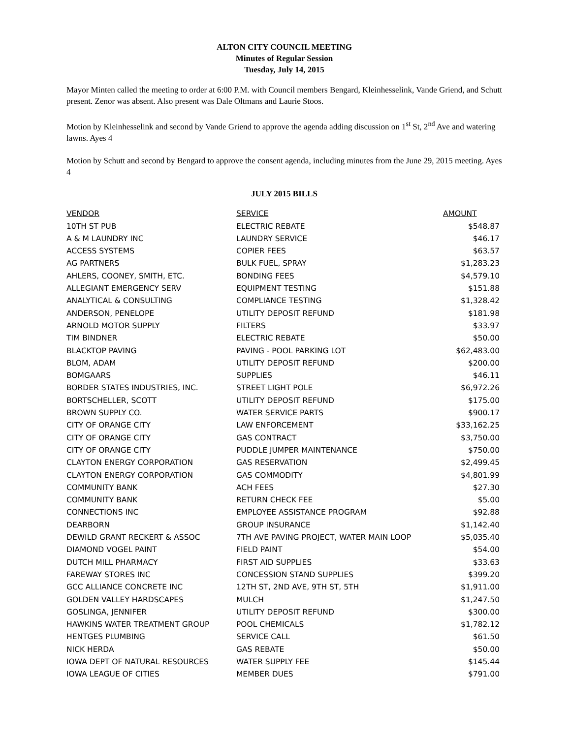ALTON CITY COUNCIL MEETING
Minutes of Regular Session
Tuesday, July 14, 2015
Mayor Minten called the meeting to order at 6:00 P.M. with Council members Bengard, Kleinhesselink, Vande Griend, and Schutt present. Zenor was absent. Also present was Dale Oltmans and Laurie Stoos.
Motion by Kleinhesselink and second by Vande Griend to approve the agenda adding discussion on 1<sup>st</sup> St, 2<sup>nd</sup> Ave and watering lawns. Ayes 4
Motion by Schutt and second by Bengard to approve the consent agenda, including minutes from the June 29, 2015 meeting. Ayes 4
JULY 2015 BILLS
| VENDOR | SERVICE | AMOUNT |
| --- | --- | --- |
| 10TH ST PUB | ELECTRIC REBATE | $548.87 |
| A & M LAUNDRY INC | LAUNDRY SERVICE | $46.17 |
| ACCESS SYSTEMS | COPIER FEES | $63.57 |
| AG PARTNERS | BULK FUEL, SPRAY | $1,283.23 |
| AHLERS, COONEY, SMITH, ETC. | BONDING FEES | $4,579.10 |
| ALLEGIANT EMERGENCY SERV | EQUIPMENT TESTING | $151.88 |
| ANALYTICAL & CONSULTING | COMPLIANCE TESTING | $1,328.42 |
| ANDERSON, PENELOPE | UTILITY DEPOSIT REFUND | $181.98 |
| ARNOLD MOTOR SUPPLY | FILTERS | $33.97 |
| TIM BINDNER | ELECTRIC REBATE | $50.00 |
| BLACKTOP PAVING | PAVING - POOL PARKING LOT | $62,483.00 |
| BLOM, ADAM | UTILITY DEPOSIT REFUND | $200.00 |
| BOMGAARS | SUPPLIES | $46.11 |
| BORDER STATES INDUSTRIES, INC. | STREET LIGHT POLE | $6,972.26 |
| BORTSCHELLER, SCOTT | UTILITY DEPOSIT REFUND | $175.00 |
| BROWN SUPPLY CO. | WATER SERVICE PARTS | $900.17 |
| CITY OF ORANGE CITY | LAW ENFORCEMENT | $33,162.25 |
| CITY OF ORANGE CITY | GAS CONTRACT | $3,750.00 |
| CITY OF ORANGE CITY | PUDDLE JUMPER MAINTENANCE | $750.00 |
| CLAYTON ENERGY CORPORATION | GAS RESERVATION | $2,499.45 |
| CLAYTON ENERGY CORPORATION | GAS COMMODITY | $4,801.99 |
| COMMUNITY BANK | ACH FEES | $27.30 |
| COMMUNITY BANK | RETURN CHECK FEE | $5.00 |
| CONNECTIONS INC | EMPLOYEE ASSISTANCE PROGRAM | $92.88 |
| DEARBORN | GROUP INSURANCE | $1,142.40 |
| DEWILD GRANT RECKERT & ASSOC | 7TH AVE PAVING PROJECT, WATER MAIN LOOP | $5,035.40 |
| DIAMOND VOGEL PAINT | FIELD PAINT | $54.00 |
| DUTCH MILL PHARMACY | FIRST AID SUPPLIES | $33.63 |
| FAREWAY STORES INC | CONCESSION STAND SUPPLIES | $399.20 |
| GCC ALLIANCE CONCRETE INC | 12TH ST, 2ND AVE, 9TH ST, 5TH | $1,911.00 |
| GOLDEN VALLEY HARDSCAPES | MULCH | $1,247.50 |
| GOSLINGA, JENNIFER | UTILITY DEPOSIT REFUND | $300.00 |
| HAWKINS WATER TREATMENT GROUP | POOL CHEMICALS | $1,782.12 |
| HENTGES PLUMBING | SERVICE CALL | $61.50 |
| NICK HERDA | GAS REBATE | $50.00 |
| IOWA DEPT OF NATURAL RESOURCES | WATER SUPPLY FEE | $145.44 |
| IOWA LEAGUE OF CITIES | MEMBER DUES | $791.00 |